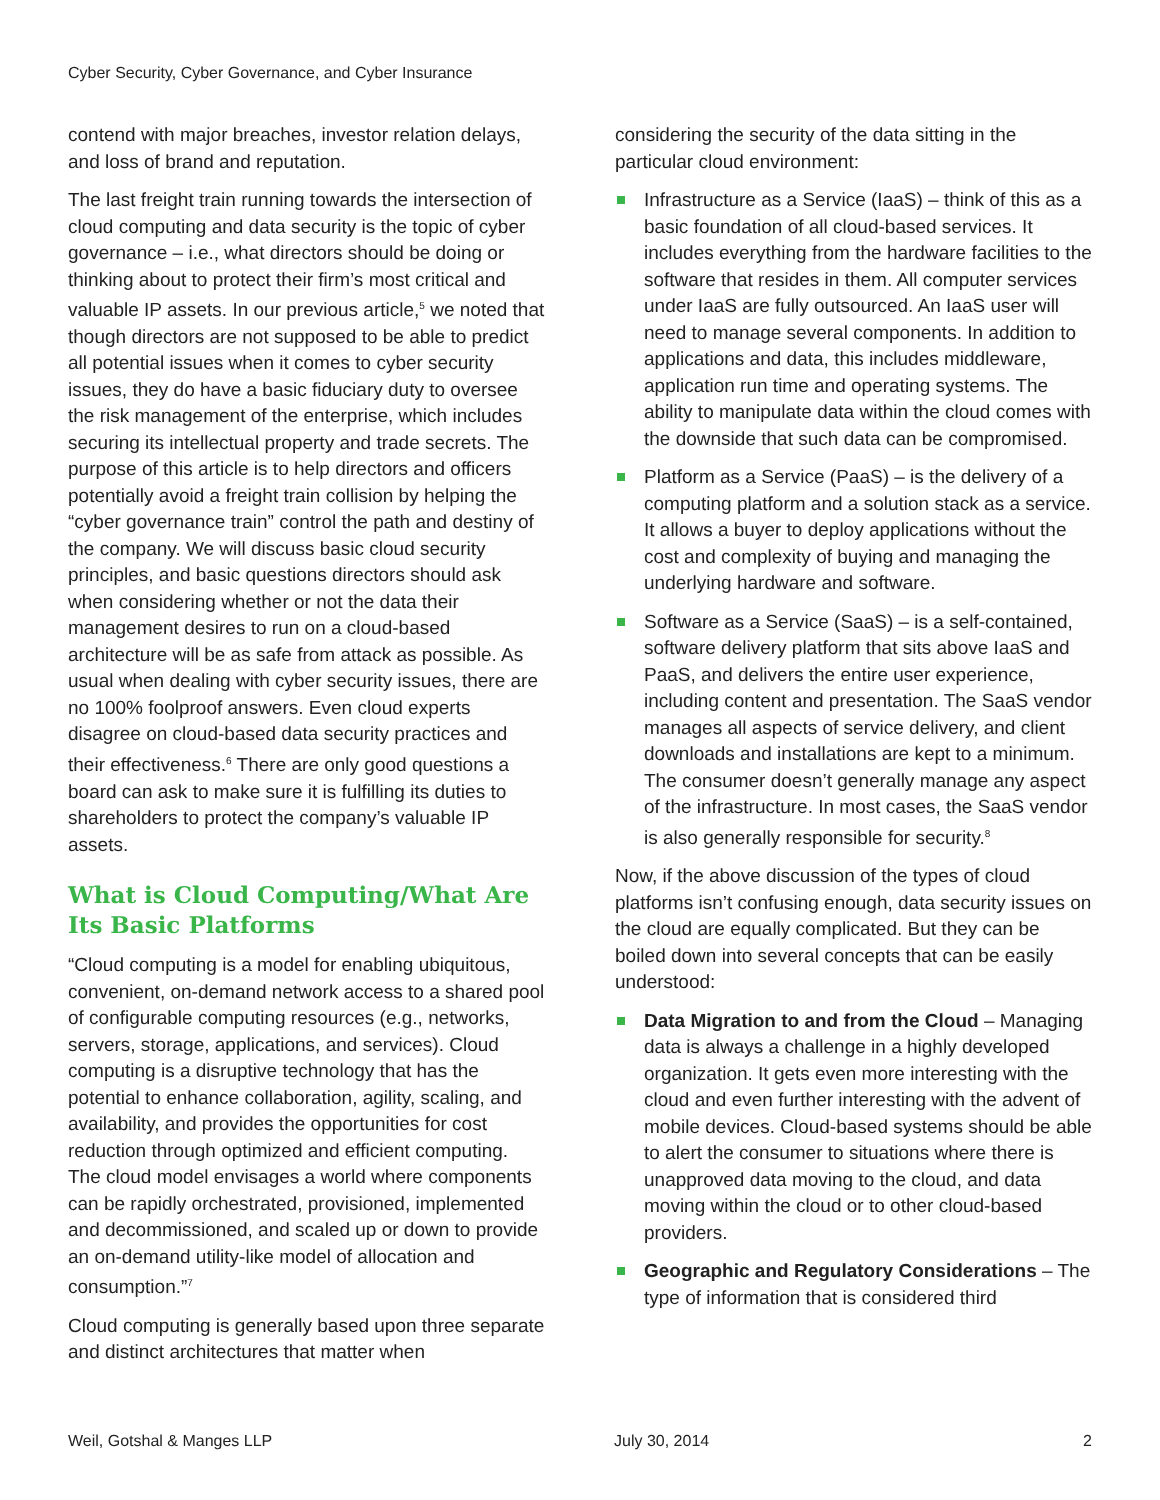Cyber Security, Cyber Governance, and Cyber Insurance
contend with major breaches, investor relation delays, and loss of brand and reputation.
The last freight train running towards the intersection of cloud computing and data security is the topic of cyber governance – i.e., what directors should be doing or thinking about to protect their firm’s most critical and valuable IP assets. In our previous article,<sup>5</sup> we noted that though directors are not supposed to be able to predict all potential issues when it comes to cyber security issues, they do have a basic fiduciary duty to oversee the risk management of the enterprise, which includes securing its intellectual property and trade secrets. The purpose of this article is to help directors and officers potentially avoid a freight train collision by helping the “cyber governance train” control the path and destiny of the company. We will discuss basic cloud security principles, and basic questions directors should ask when considering whether or not the data their management desires to run on a cloud-based architecture will be as safe from attack as possible. As usual when dealing with cyber security issues, there are no 100% foolproof answers. Even cloud experts disagree on cloud-based data security practices and their effectiveness.<sup>6</sup> There are only good questions a board can ask to make sure it is fulfilling its duties to shareholders to protect the company’s valuable IP assets.
What is Cloud Computing/What Are Its Basic Platforms
“Cloud computing is a model for enabling ubiquitous, convenient, on-demand network access to a shared pool of configurable computing resources (e.g., networks, servers, storage, applications, and services). Cloud computing is a disruptive technology that has the potential to enhance collaboration, agility, scaling, and availability, and provides the opportunities for cost reduction through optimized and efficient computing. The cloud model envisages a world where components can be rapidly orchestrated, provisioned, implemented and decommissioned, and scaled up or down to provide an on-demand utility-like model of allocation and consumption.”<sup>7</sup>
Cloud computing is generally based upon three separate and distinct architectures that matter when
considering the security of the data sitting in the particular cloud environment:
Infrastructure as a Service (IaaS) – think of this as a basic foundation of all cloud-based services. It includes everything from the hardware facilities to the software that resides in them. All computer services under IaaS are fully outsourced. An IaaS user will need to manage several components. In addition to applications and data, this includes middleware, application run time and operating systems. The ability to manipulate data within the cloud comes with the downside that such data can be compromised.
Platform as a Service (PaaS) – is the delivery of a computing platform and a solution stack as a service. It allows a buyer to deploy applications without the cost and complexity of buying and managing the underlying hardware and software.
Software as a Service (SaaS) – is a self-contained, software delivery platform that sits above IaaS and PaaS, and delivers the entire user experience, including content and presentation. The SaaS vendor manages all aspects of service delivery, and client downloads and installations are kept to a minimum. The consumer doesn’t generally manage any aspect of the infrastructure. In most cases, the SaaS vendor is also generally responsible for security.<sup>8</sup>
Now, if the above discussion of the types of cloud platforms isn’t confusing enough, data security issues on the cloud are equally complicated. But they can be boiled down into several concepts that can be easily understood:
Data Migration to and from the Cloud – Managing data is always a challenge in a highly developed organization. It gets even more interesting with the cloud and even further interesting with the advent of mobile devices. Cloud-based systems should be able to alert the consumer to situations where there is unapproved data moving to the cloud, and data moving within the cloud or to other cloud-based providers.
Geographic and Regulatory Considerations – The type of information that is considered third
Weil, Gotshal & Manges LLP July 30, 2014 2